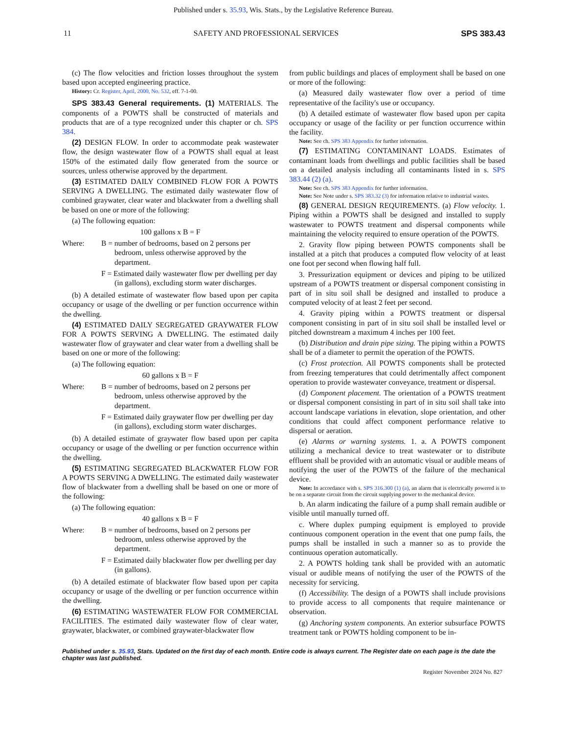Published under s. 35.93, Wis. Stats., by the Legislative Reference Bureau.
11 SAFETY AND PROFESSIONAL SERVICES SPS 383.43
(c) The flow velocities and friction losses throughout the system based upon accepted engineering practice.
History: Cr. Register, April, 2000, No. 532, eff. 7-1-00.
SPS 383.43 General requirements. (1) MATERIALS. The components of a POWTS shall be constructed of materials and products that are of a type recognized under this chapter or ch. SPS 384.
(2) DESIGN FLOW. In order to accommodate peak wastewater flow, the design wastewater flow of a POWTS shall equal at least 150% of the estimated daily flow generated from the source or sources, unless otherwise approved by the department.
(3) ESTIMATED DAILY COMBINED FLOW FOR A POWTS SERVING A DWELLING. The estimated daily wastewater flow of combined graywater, clear water and blackwater from a dwelling shall be based on one or more of the following:
(a) The following equation:
100 gallons x B = F
Where: B = number of bedrooms, based on 2 persons per bedroom, unless otherwise approved by the department.
F = Estimated daily wastewater flow per dwelling per day (in gallons), excluding storm water discharges.
(b) A detailed estimate of wastewater flow based upon per capita occupancy or usage of the dwelling or per function occurrence within the dwelling.
(4) ESTIMATED DAILY SEGREGATED GRAYWATER FLOW FOR A POWTS SERVING A DWELLING. The estimated daily wastewater flow of graywater and clear water from a dwelling shall be based on one or more of the following:
(a) The following equation:
60 gallons x B = F
Where: B = number of bedrooms, based on 2 persons per bedroom, unless otherwise approved by the department.
F = Estimated daily graywater flow per dwelling per day (in gallons), excluding storm water discharges.
(b) A detailed estimate of graywater flow based upon per capita occupancy or usage of the dwelling or per function occurrence within the dwelling.
(5) ESTIMATING SEGREGATED BLACKWATER FLOW FOR A POWTS SERVING A DWELLING. The estimated daily wastewater flow of blackwater from a dwelling shall be based on one or more of the following:
(a) The following equation:
40 gallons x B = F
Where: B = number of bedrooms, based on 2 persons per bedroom, unless otherwise approved by the department.
F = Estimated daily blackwater flow per dwelling per day (in gallons).
(b) A detailed estimate of blackwater flow based upon per capita occupancy or usage of the dwelling or per function occurrence within the dwelling.
(6) ESTIMATING WASTEWATER FLOW FOR COMMERCIAL FACILITIES. The estimated daily wastewater flow of clear water, graywater, blackwater, or combined graywater-blackwater flow
from public buildings and places of employment shall be based on one or more of the following:
(a) Measured daily wastewater flow over a period of time representative of the facility's use or occupancy.
(b) A detailed estimate of wastewater flow based upon per capita occupancy or usage of the facility or per function occurrence within the facility.
Note: See ch. SPS 383 Appendix for further information.
(7) ESTIMATING CONTAMINANT LOADS. Estimates of contaminant loads from dwellings and public facilities shall be based on a detailed analysis including all contaminants listed in s. SPS 383.44 (2) (a).
Note: See ch. SPS 383 Appendix for further information.
Note: See Note under s. SPS 383.32 (3) for information relative to industrial wastes.
(8) GENERAL DESIGN REQUIREMENTS. (a) Flow velocity. 1. Piping within a POWTS shall be designed and installed to supply wastewater to POWTS treatment and dispersal components while maintaining the velocity required to ensure operation of the POWTS.
2. Gravity flow piping between POWTS components shall be installed at a pitch that produces a computed flow velocity of at least one foot per second when flowing half full.
3. Pressurization equipment or devices and piping to be utilized upstream of a POWTS treatment or dispersal component consisting in part of in situ soil shall be designed and installed to produce a computed velocity of at least 2 feet per second.
4. Gravity piping within a POWTS treatment or dispersal component consisting in part of in situ soil shall be installed level or pitched downstream a maximum 4 inches per 100 feet.
(b) Distribution and drain pipe sizing. The piping within a POWTS shall be of a diameter to permit the operation of the POWTS.
(c) Frost protection. All POWTS components shall be protected from freezing temperatures that could detrimentally affect component operation to provide wastewater conveyance, treatment or dispersal.
(d) Component placement. The orientation of a POWTS treatment or dispersal component consisting in part of in situ soil shall take into account landscape variations in elevation, slope orientation, and other conditions that could affect component performance relative to dispersal or aeration.
(e) Alarms or warning systems. 1. a. A POWTS component utilizing a mechanical device to treat wastewater or to distribute effluent shall be provided with an automatic visual or audible means of notifying the user of the POWTS of the failure of the mechanical device.
Note: In accordance with s. SPS 316.300 (1) (a), an alarm that is electrically powered is to be on a separate circuit from the circuit supplying power to the mechanical device.
b. An alarm indicating the failure of a pump shall remain audible or visible until manually turned off.
c. Where duplex pumping equipment is employed to provide continuous component operation in the event that one pump fails, the pumps shall be installed in such a manner so as to provide the continuous operation automatically.
2. A POWTS holding tank shall be provided with an automatic visual or audible means of notifying the user of the POWTS of the necessity for servicing.
(f) Accessibility. The design of a POWTS shall include provisions to provide access to all components that require maintenance or observation.
(g) Anchoring system components. An exterior subsurface POWTS treatment tank or POWTS holding component to be in-
Published under s. 35.93, Stats. Updated on the first day of each month. Entire code is always current. The Register date on each page is the date the chapter was last published.
Register November 2024 No. 827